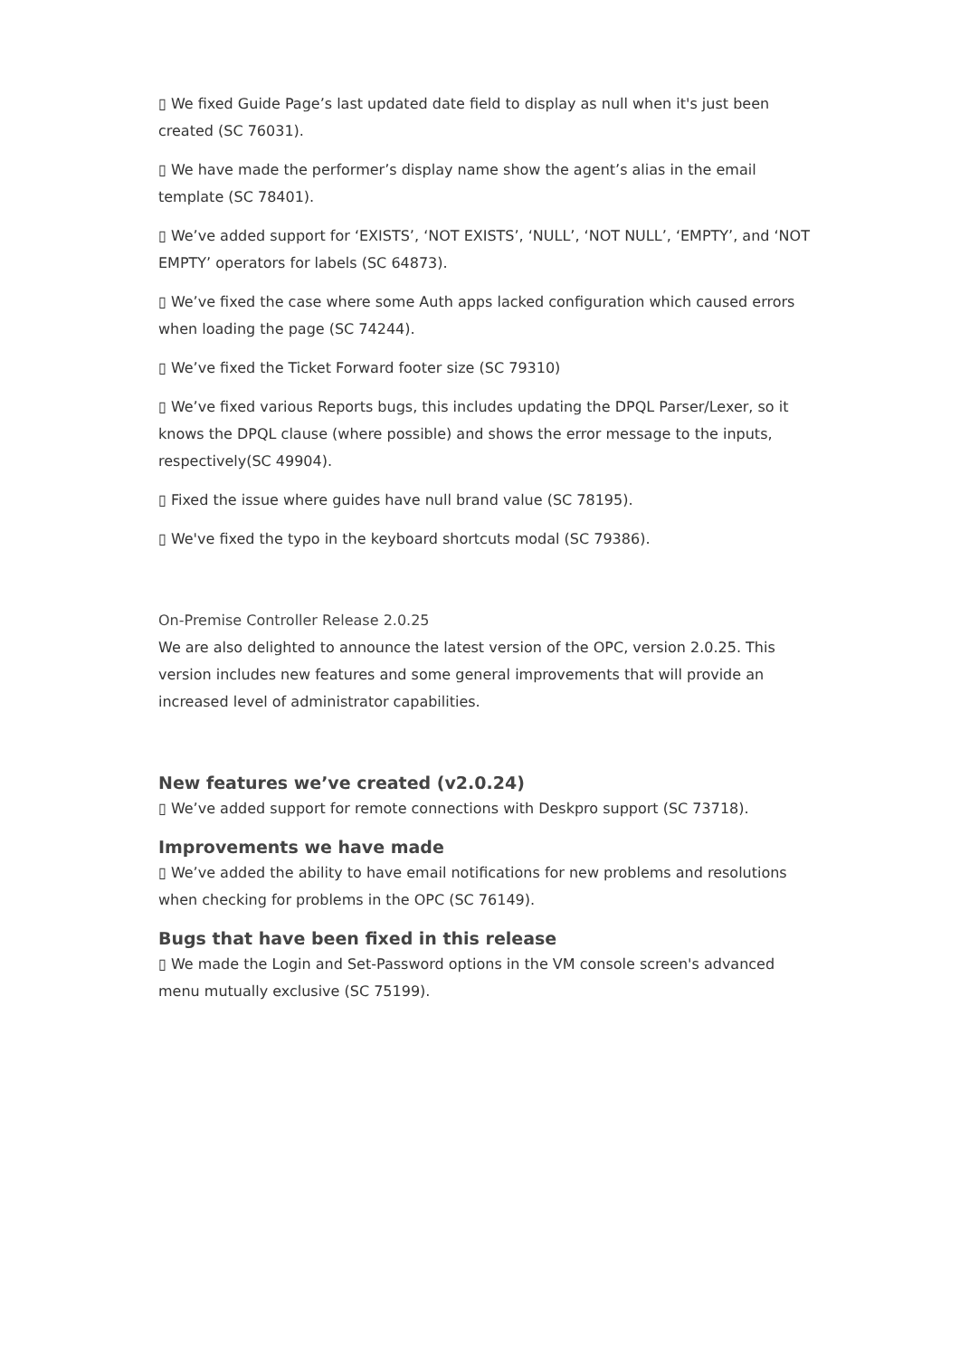▯ We fixed Guide Page’s last updated date field to display as null when it's just been created (SC 76031).
▯ We have made the performer’s display name show the agent’s alias in the email template (SC 78401).
▯ We’ve added support for ‘EXISTS’, ‘NOT EXISTS’, ‘NULL’, ‘NOT NULL’, ‘EMPTY’, and ‘NOT EMPTY’ operators for labels (SC 64873).
▯ We’ve fixed the case where some Auth apps lacked configuration which caused errors when loading the page (SC 74244).
▯ We’ve fixed the Ticket Forward footer size (SC 79310)
▯ We’ve fixed various Reports bugs, this includes updating the DPQL Parser/Lexer, so it knows the DPQL clause (where possible) and shows the error message to the inputs, respectively(SC 49904).
▯ Fixed the issue where guides have null brand value (SC 78195).
▯ We've fixed the typo in the keyboard shortcuts modal (SC 79386).
On-Premise Controller Release 2.0.25
We are also delighted to announce the latest version of the OPC, version 2.0.25. This version includes new features and some general improvements that will provide an increased level of administrator capabilities.
New features we’ve created (v2.0.24)
▯ We’ve added support for remote connections with Deskpro support (SC 73718).
Improvements we have made
▯ We’ve added the ability to have email notifications for new problems and resolutions when checking for problems in the OPC (SC 76149).
Bugs that have been fixed in this release
▯ We made the Login and Set-Password options in the VM console screen's advanced menu mutually exclusive (SC 75199).